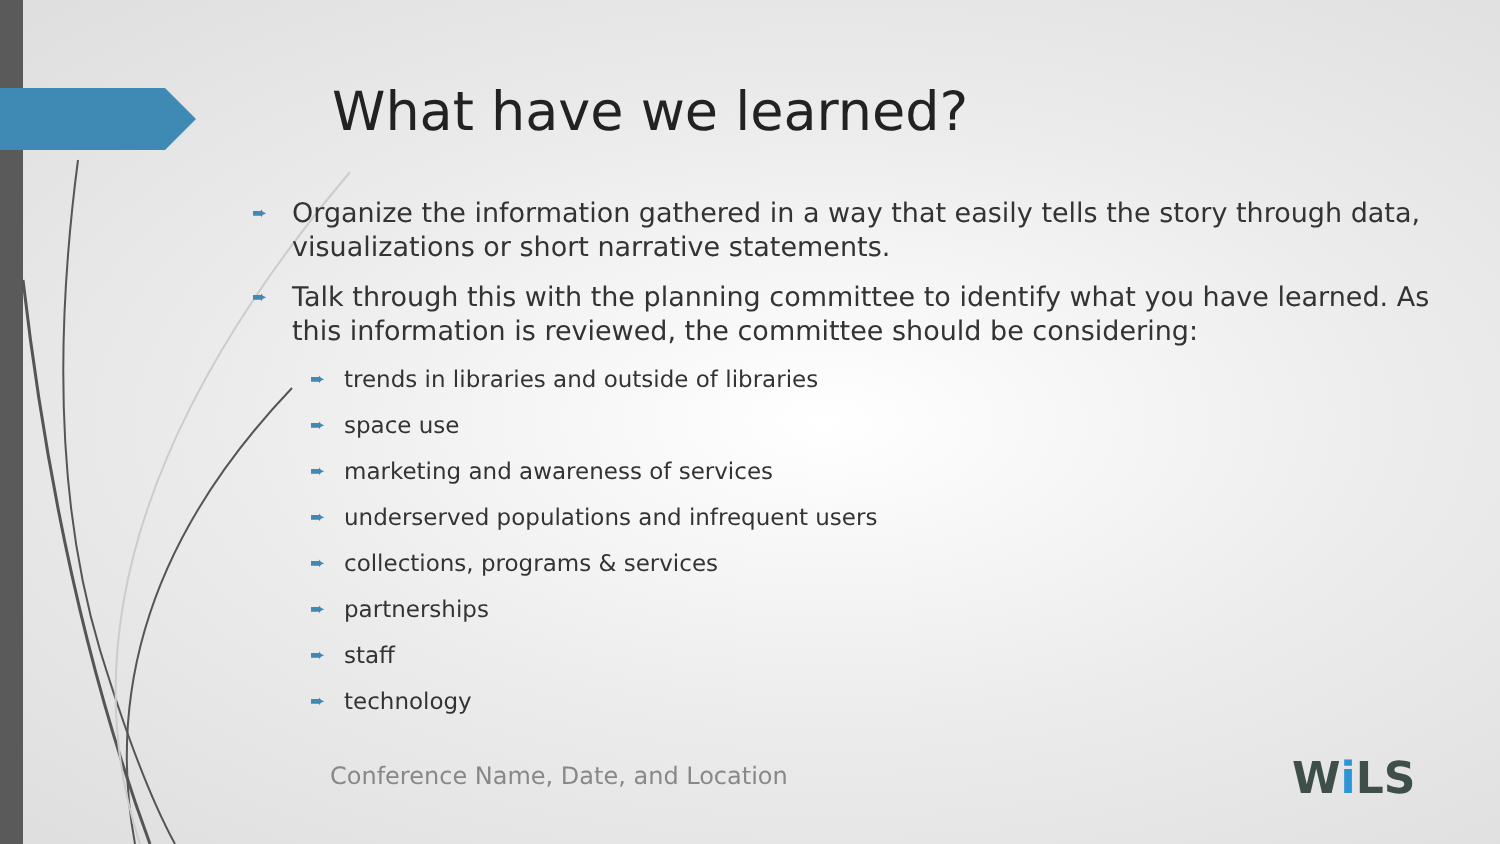What have we learned?
➨ Organize the information gathered in a way that easily tells the story through data, visualizations or short narrative statements.
➨ Talk through this with the planning committee to identify what you have learned. As this information is reviewed, the committee should be considering:
➨ trends in libraries and outside of libraries
➨ space use
➨ marketing and awareness of services
➨ underserved populations and infrequent users
➨ collections, programs & services
➨ partnerships
➨ staff
➨ technology
Conference Name, Date, and Location
Wi LS